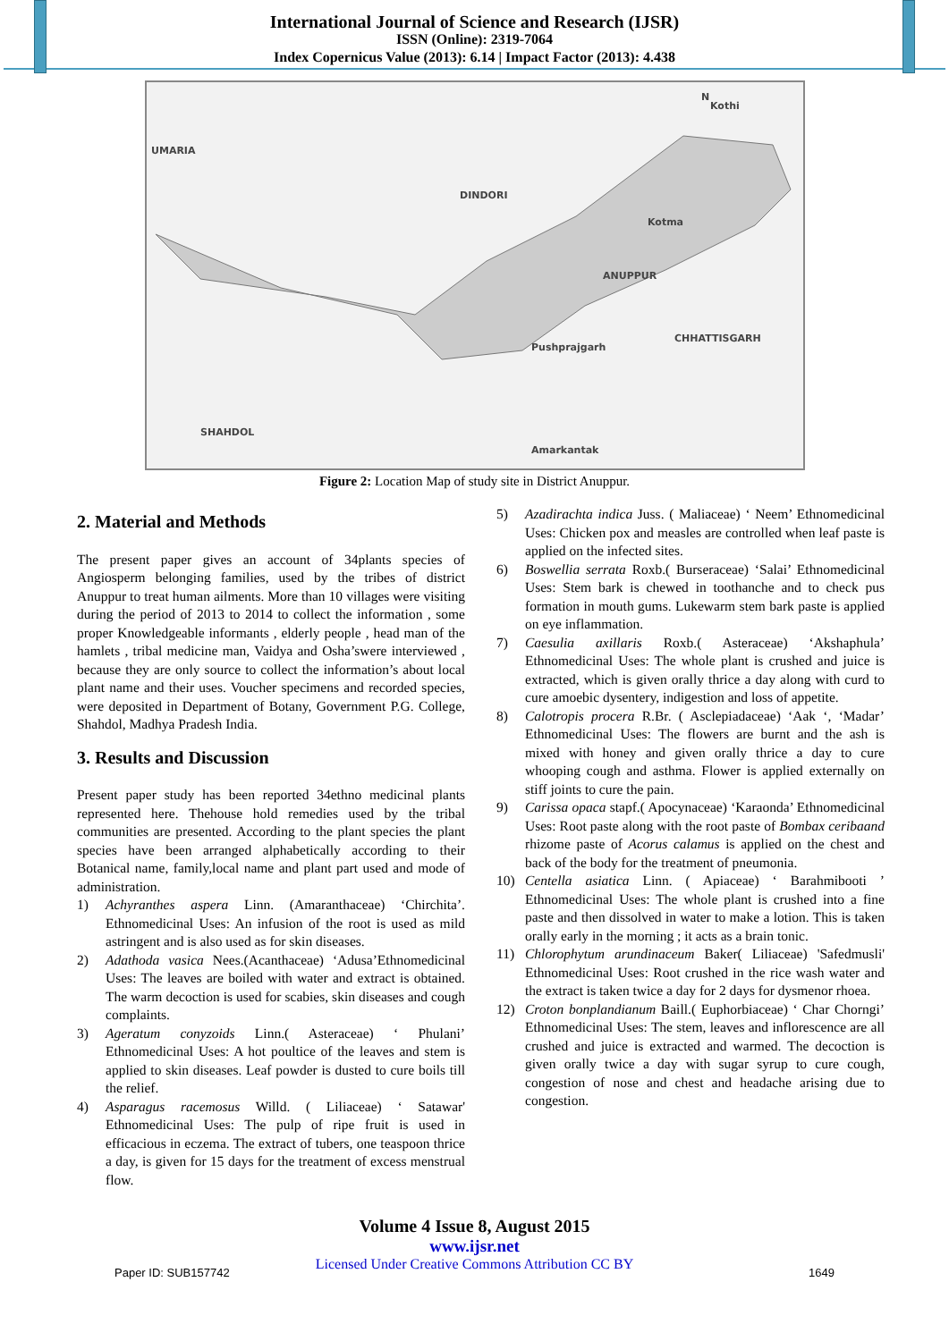International Journal of Science and Research (IJSR)
ISSN (Online): 2319-7064
Index Copernicus Value (2013): 6.14 | Impact Factor (2013): 4.438
UMARIA
DINDORI
ANUPPUR
CHHATTISGARH
SHAHDOL
Kothi
Kotma
Pushprajgarh
Amarkantak
N
Figure 2: Location Map of study site in District Anuppur.
2. Material and Methods
The present paper gives an account of 34plants species of Angiosperm belonging families, used by the tribes of district Anuppur to treat human ailments. More than 10 villages were visiting during the period of 2013 to 2014 to collect the information , some proper Knowledgeable informants , elderly people , head man of the hamlets , tribal medicine man, Vaidya and Osha’swere interviewed , because they are only source to collect the information’s about local plant name and their uses. Voucher specimens and recorded species, were deposited in Department of Botany, Government P.G. College, Shahdol, Madhya Pradesh India.
3. Results and Discussion
Present paper study has been reported 34ethno medicinal plants represented here. Thehouse hold remedies used by the tribal communities are presented. According to the plant species the plant species have been arranged alphabetically according to their Botanical name, family,local name and plant part used and mode of administration.
1) Achyranthes aspera Linn. (Amaranthaceae) ‘Chirchita’. Ethnomedicinal Uses: An infusion of the root is used as mild astringent and is also used as for skin diseases.
2) Adathoda vasica Nees.(Acanthaceae) ‘Adusa’Ethnomedicinal Uses: The leaves are boiled with water and extract is obtained. The warm decoction is used for scabies, skin diseases and cough complaints.
3) Ageratum conyzoids Linn.( Asteraceae) ‘ Phulani’ Ethnomedicinal Uses: A hot poultice of the leaves and stem is applied to skin diseases. Leaf powder is dusted to cure boils till the relief.
4) Asparagus racemosus Willd. ( Liliaceae) ‘ Satawar' Ethnomedicinal Uses: The pulp of ripe fruit is used in efficacious in eczema. The extract of tubers, one teaspoon thrice a day, is given for 15 days for the treatment of excess menstrual flow.
5) Azadirachta indica Juss. ( Maliaceae) ‘ Neem’ Ethnomedicinal Uses: Chicken pox and measles are controlled when leaf paste is applied on the infected sites.
6) Boswellia serrata Roxb.( Burseraceae) ‘Salai’ Ethnomedicinal Uses: Stem bark is chewed in toothanche and to check pus formation in mouth gums. Lukewarm stem bark paste is applied on eye inflammation.
7) Caesulia axillaris Roxb.( Asteraceae) ‘Akshaphula’ Ethnomedicinal Uses: The whole plant is crushed and juice is extracted, which is given orally thrice a day along with curd to cure amoebic dysentery, indigestion and loss of appetite.
8) Calotropis procera R.Br. ( Asclepiadaceae) ‘Aak ‘, ‘Madar’ Ethnomedicinal Uses: The flowers are burnt and the ash is mixed with honey and given orally thrice a day to cure whooping cough and asthma. Flower is applied externally on stiff joints to cure the pain.
9) Carissa opaca stapf.( Apocynaceae) ‘Karaonda’ Ethnomedicinal Uses: Root paste along with the root paste of Bombax ceribaand rhizome paste of Acorus calamus is applied on the chest and back of the body for the treatment of pneumonia.
10) Centella asiatica Linn. ( Apiaceae) ‘ Barahmibooti ’ Ethnomedicinal Uses: The whole plant is crushed into a fine paste and then dissolved in water to make a lotion. This is taken orally early in the morning ; it acts as a brain tonic.
11) Chlorophytum arundinaceum Baker( Liliaceae) 'Safedmusli' Ethnomedicinal Uses: Root crushed in the rice wash water and the extract is taken twice a day for 2 days for dysmenor rhoea.
12) Croton bonplandianum Baill.( Euphorbiaceae) ‘ Char Chorngi’ Ethnomedicinal Uses: The stem, leaves and inflorescence are all crushed and juice is extracted and warmed. The decoction is given orally twice a day with sugar syrup to cure cough, congestion of nose and chest and headache arising due to congestion.
Volume 4 Issue 8, August 2015
www.ijsr.net
Licensed Under Creative Commons Attribution CC BY
Paper ID: SUB157742 1649